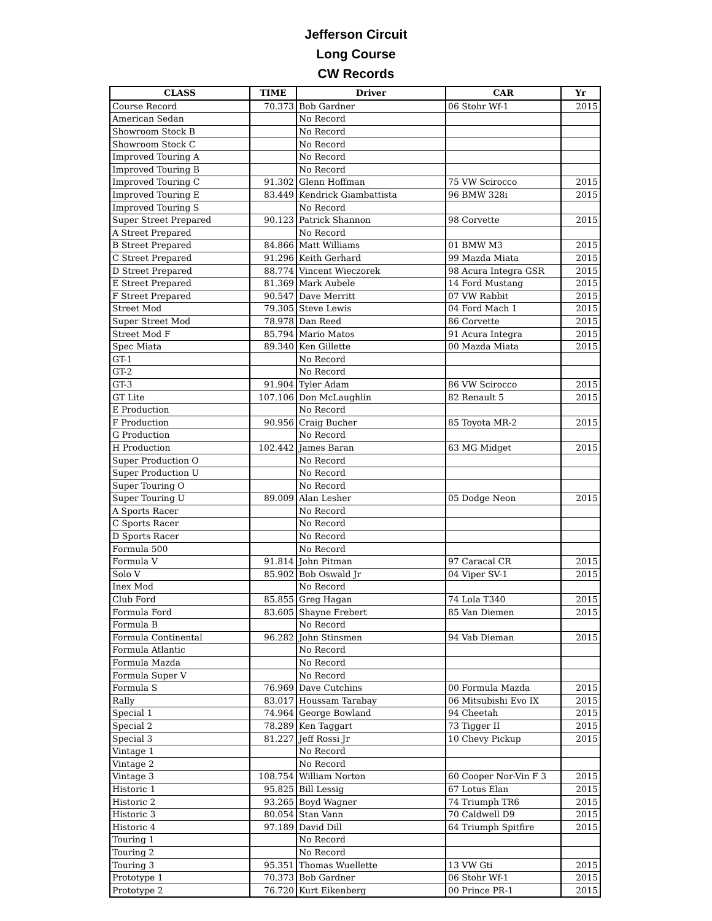Jefferson Circuit
Long Course
CW Records
| CLASS | TIME | Driver | CAR | Yr |
| --- | --- | --- | --- | --- |
| Course Record | 70.373 | Bob Gardner | 06 Stohr Wf-1 | 2015 |
| American Sedan | | No Record | | |
| Showroom Stock B | | No Record | | |
| Showroom Stock C | | No Record | | |
| Improved Touring A | | No Record | | |
| Improved Touring B | | No Record | | |
| Improved Touring C | 91.302 | Glenn Hoffman | 75 VW Scirocco | 2015 |
| Improved Touring E | 83.449 | Kendrick Giambattista | 96 BMW 328i | 2015 |
| Improved Touring S | | No Record | | |
| Super Street Prepared | 90.123 | Patrick Shannon | 98 Corvette | 2015 |
| A Street Prepared | | No Record | | |
| B Street Prepared | 84.866 | Matt Williams | 01 BMW M3 | 2015 |
| C Street Prepared | 91.296 | Keith Gerhard | 99 Mazda Miata | 2015 |
| D Street Prepared | 88.774 | Vincent Wieczorek | 98 Acura Integra GSR | 2015 |
| E Street Prepared | 81.369 | Mark Aubele | 14 Ford Mustang | 2015 |
| F Street Prepared | 90.547 | Dave Merritt | 07 VW Rabbit | 2015 |
| Street Mod | 79.305 | Steve Lewis | 04 Ford Mach 1 | 2015 |
| Super Street Mod | 78.978 | Dan Reed | 86 Corvette | 2015 |
| Street Mod F | 85.794 | Mario Matos | 91 Acura Integra | 2015 |
| Spec Miata | 89.340 | Ken Gillette | 00 Mazda Miata | 2015 |
| GT-1 | | No Record | | |
| GT-2 | | No Record | | |
| GT-3 | 91.904 | Tyler Adam | 86 VW Scirocco | 2015 |
| GT Lite | 107.106 | Don McLaughlin | 82 Renault 5 | 2015 |
| E Production | | No Record | | |
| F Production | 90.956 | Craig Bucher | 85 Toyota MR-2 | 2015 |
| G Production | | No Record | | |
| H Production | 102.442 | James Baran | 63 MG Midget | 2015 |
| Super Production O | | No Record | | |
| Super Production U | | No Record | | |
| Super Touring O | | No Record | | |
| Super Touring U | 89.009 | Alan Lesher | 05 Dodge Neon | 2015 |
| A Sports Racer | | No Record | | |
| C Sports Racer | | No Record | | |
| D Sports Racer | | No Record | | |
| Formula 500 | | No Record | | |
| Formula V | 91.814 | John Pitman | 97 Caracal CR | 2015 |
| Solo V | 85.902 | Bob Oswald Jr | 04 Viper SV-1 | 2015 |
| Inex Mod | | No Record | | |
| Club Ford | 85.855 | Greg Hagan | 74 Lola T340 | 2015 |
| Formula Ford | 83.605 | Shayne Frebert | 85 Van Diemen | 2015 |
| Formula B | | No Record | | |
| Formula Continental | 96.282 | John Stinsmen | 94 Vab Dieman | 2015 |
| Formula Atlantic | | No Record | | |
| Formula Mazda | | No Record | | |
| Formula Super V | | No Record | | |
| Formula S | 76.969 | Dave Cutchins | 00 Formula Mazda | 2015 |
| Rally | 83.017 | Houssam Tarabay | 06 Mitsubishi Evo IX | 2015 |
| Special 1 | 74.964 | George Bowland | 94 Cheetah | 2015 |
| Special 2 | 78.289 | Ken Taggart | 73 Tigger II | 2015 |
| Special 3 | 81.227 | Jeff Rossi Jr | 10 Chevy Pickup | 2015 |
| Vintage 1 | | No Record | | |
| Vintage 2 | | No Record | | |
| Vintage 3 | 108.754 | William Norton | 60 Cooper Nor-Vin F 3 | 2015 |
| Historic 1 | 95.825 | Bill Lessig | 67 Lotus Elan | 2015 |
| Historic 2 | 93.265 | Boyd Wagner | 74 Triumph TR6 | 2015 |
| Historic 3 | 80.054 | Stan Vann | 70 Caldwell D9 | 2015 |
| Historic 4 | 97.189 | David Dill | 64 Triumph Spitfire | 2015 |
| Touring 1 | | No Record | | |
| Touring 2 | | No Record | | |
| Touring 3 | 95.351 | Thomas Wuellette | 13 VW Gti | 2015 |
| Prototype 1 | 70.373 | Bob Gardner | 06 Stohr Wf-1 | 2015 |
| Prototype 2 | 76.720 | Kurt Eikenberg | 00 Prince PR-1 | 2015 |